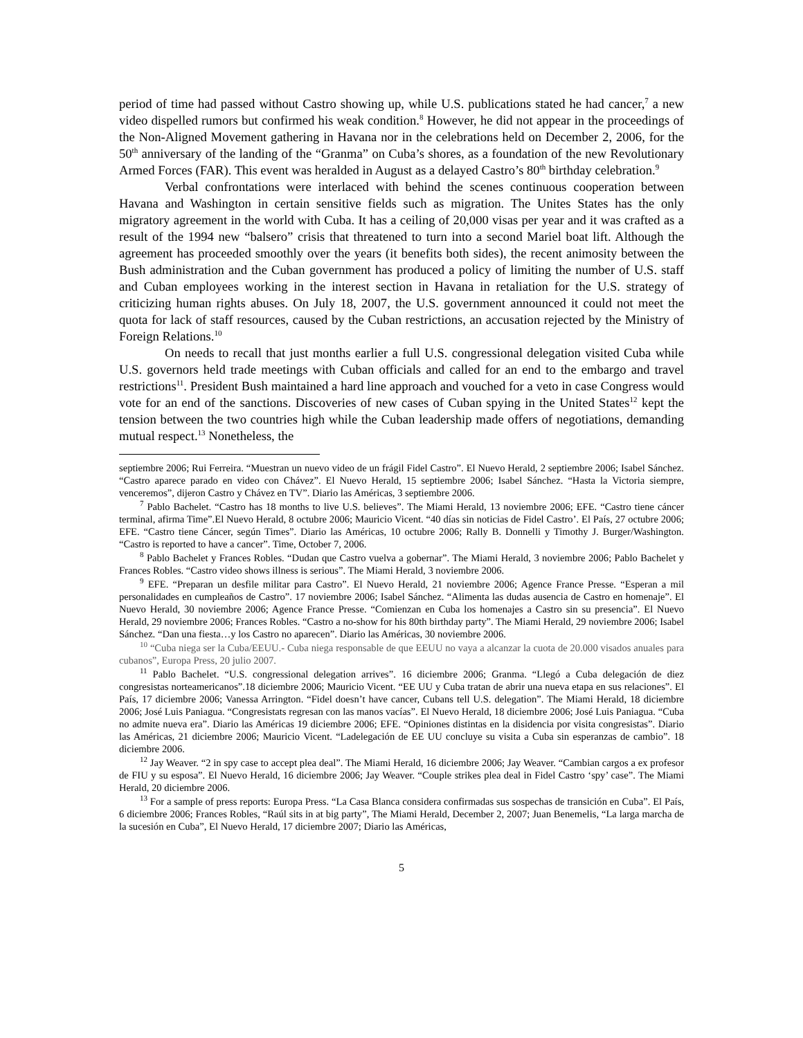period of time had passed without Castro showing up, while U.S. publications stated he had cancer,<sup>7</sup> a new video dispelled rumors but confirmed his weak condition.<sup>8</sup> However, he did not appear in the proceedings of the Non-Aligned Movement gathering in Havana nor in the celebrations held on December 2, 2006, for the 50<sup>th</sup> anniversary of the landing of the “Granma” on Cuba’s shores, as a foundation of the new Revolutionary Armed Forces (FAR). This event was heralded in August as a delayed Castro’s 80<sup>th</sup> birthday celebration.<sup>9</sup>
Verbal confrontations were interlaced with behind the scenes continuous cooperation between Havana and Washington in certain sensitive fields such as migration. The Unites States has the only migratory agreement in the world with Cuba. It has a ceiling of 20,000 visas per year and it was crafted as a result of the 1994 new “balsero” crisis that threatened to turn into a second Mariel boat lift. Although the agreement has proceeded smoothly over the years (it benefits both sides), the recent animosity between the Bush administration and the Cuban government has produced a policy of limiting the number of U.S. staff and Cuban employees working in the interest section in Havana in retaliation for the U.S. strategy of criticizing human rights abuses. On July 18, 2007, the U.S. government announced it could not meet the quota for lack of staff resources, caused by the Cuban restrictions, an accusation rejected by the Ministry of Foreign Relations.<sup>10</sup>
On needs to recall that just months earlier a full U.S. congressional delegation visited Cuba while U.S. governors held trade meetings with Cuban officials and called for an end to the embargo and travel restrictions<sup>11</sup>. President Bush maintained a hard line approach and vouched for a veto in case Congress would vote for an end of the sanctions. Discoveries of new cases of Cuban spying in the United States<sup>12</sup> kept the tension between the two countries high while the Cuban leadership made offers of negotiations, demanding mutual respect.<sup>13</sup> Nonetheless, the
septiembre 2006; Rui Ferreira. “Muestran un nuevo video de un frágil Fidel Castro”. El Nuevo Herald, 2 septiembre 2006; Isabel Sánchez. “Castro aparece parado en video con Chávez”. El Nuevo Herald, 15 septiembre 2006; Isabel Sánchez. “Hasta la Victoria siempre, venceremos”, dijeron Castro y Chávez en TV”. Diario las Américas, 3 septiembre 2006.
<sup>7</sup> Pablo Bachelet. “Castro has 18 months to live U.S. believes”. The Miami Herald, 13 noviembre 2006; EFE. “Castro tiene cáncer terminal, afirma Time”.El Nuevo Herald, 8 octubre 2006; Mauricio Vicent. “40 días sin noticias de Fidel Castro’. El País, 27 octubre 2006; EFE. “Castro tiene Cáncer, según Times”. Diario las Américas, 10 octubre 2006; Rally B. Donnelli y Timothy J. Burger/Washington. “Castro is reported to have a cancer”. Time, October 7, 2006.
<sup>8</sup> Pablo Bachelet y Frances Robles. “Dudan que Castro vuelva a gobernar”. The Miami Herald, 3 noviembre 2006; Pablo Bachelet y Frances Robles. “Castro video shows illness is serious”. The Miami Herald, 3 noviembre 2006.
<sup>9</sup> EFE. “Preparan un desfile militar para Castro”. El Nuevo Herald, 21 noviembre 2006; Agence France Presse. “Esperan a mil personalidades en cumpleaños de Castro”. 17 noviembre 2006; Isabel Sánchez. “Alimenta las dudas ausencia de Castro en homenaje”. El Nuevo Herald, 30 noviembre 2006; Agence France Presse. “Comienzan en Cuba los homenajes a Castro sin su presencia”. El Nuevo Herald, 29 noviembre 2006; Frances Robles. “Castro a no-show for his 80th birthday party”. The Miami Herald, 29 noviembre 2006; Isabel Sánchez. “Dan una fiesta…y los Castro no aparecen”. Diario las Américas, 30 noviembre 2006.
<sup>10</sup> “Cuba niega ser la Cuba/EEUU.- Cuba niega responsable de que EEUU no vaya a alcanzar la cuota de 20.000 visados anuales para cubanos”, Europa Press, 20 julio 2007.
<sup>11</sup> Pablo Bachelet. “U.S. congressional delegation arrives”. 16 diciembre 2006; Granma. “Llegó a Cuba delegación de diez congresistas norteamericanos”.18 diciembre 2006; Mauricio Vicent. “EE UU y Cuba tratan de abrir una nueva etapa en sus relaciones”. El País, 17 diciembre 2006; Vanessa Arrington. “Fidel doesn’t have cancer, Cubans tell U.S. delegation”. The Miami Herald, 18 diciembre 2006; José Luis Paniagua. “Congresistats regresan con las manos vacías”. El Nuevo Herald, 18 diciembre 2006; José Luis Paniagua. “Cuba no admite nueva era”. Diario las Américas 19 diciembre 2006; EFE. “Opiniones distintas en la disidencia por visita congresistas”. Diario las Américas, 21 diciembre 2006; Mauricio Vicent. “Ladelegación de EE UU concluye su visita a Cuba sin esperanzas de cambio”. 18 diciembre 2006.
<sup>12</sup> Jay Weaver. “2 in spy case to accept plea deal”. The Miami Herald, 16 diciembre 2006; Jay Weaver. “Cambian cargos a ex profesor de FIU y su esposa”. El Nuevo Herald, 16 diciembre 2006; Jay Weaver. “Couple strikes plea deal in Fidel Castro ‘spy’ case”. The Miami Herald, 20 diciembre 2006.
<sup>13</sup> For a sample of press reports: Europa Press. “La Casa Blanca considera confirmadas sus sospechas de transición en Cuba”. El País, 6 diciembre 2006; Frances Robles, “Raúl sits in at big party”, The Miami Herald, December 2, 2007; Juan Benemelis, “La larga marcha de la sucesión en Cuba”, El Nuevo Herald, 17 diciembre 2007; Diario las Américas,
5